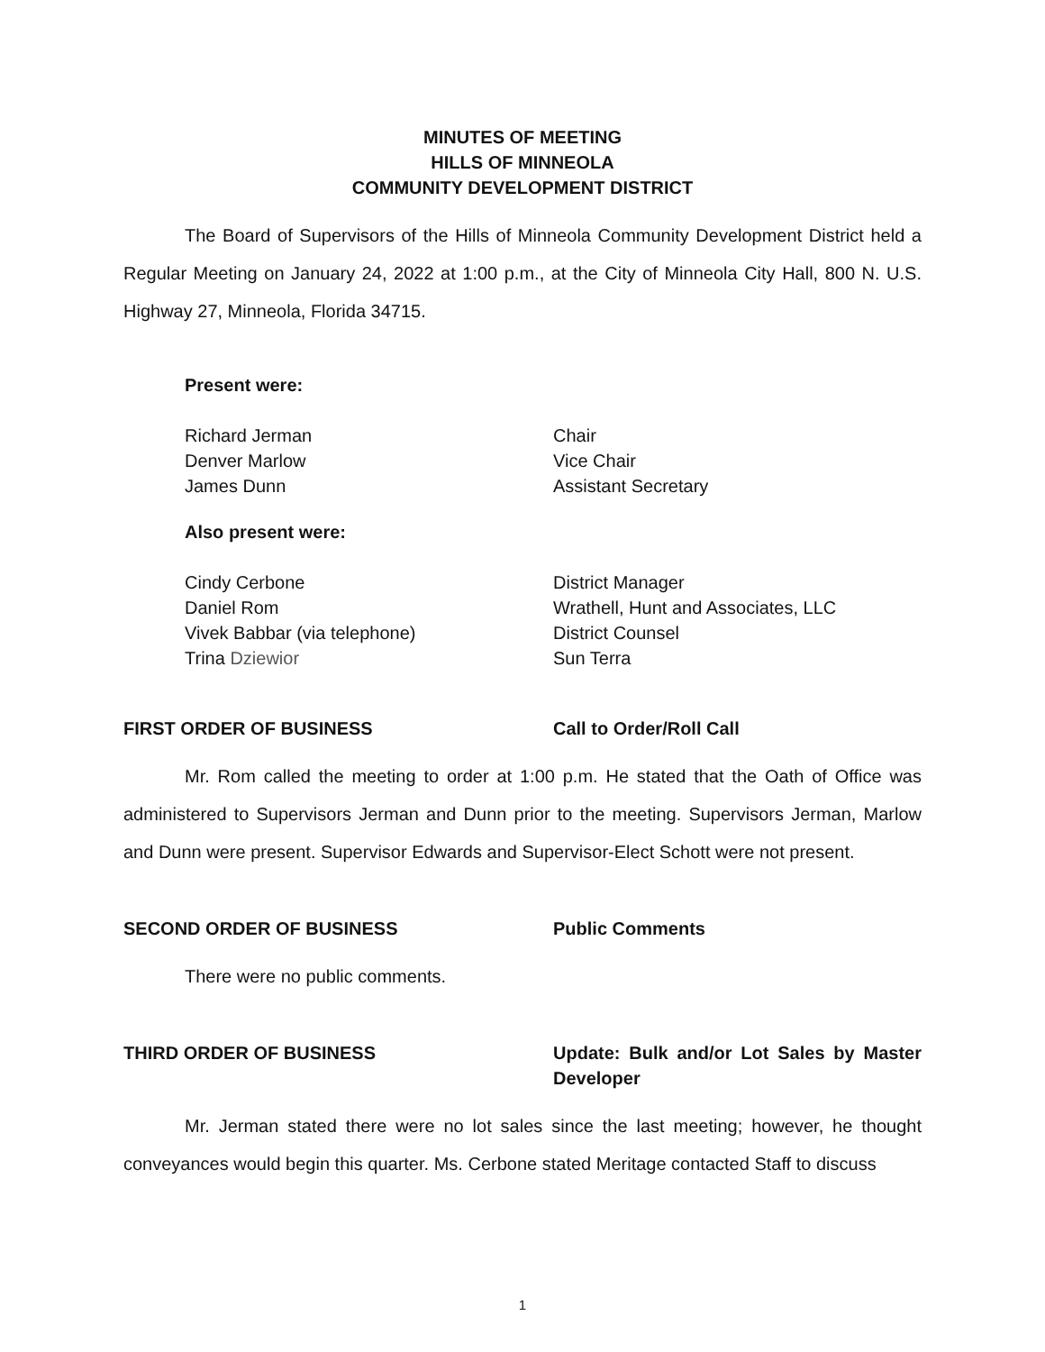MINUTES OF MEETING
HILLS OF MINNEOLA
COMMUNITY DEVELOPMENT DISTRICT
The Board of Supervisors of the Hills of Minneola Community Development District held a Regular Meeting on January 24, 2022 at 1:00 p.m., at the City of Minneola City Hall, 800 N. U.S. Highway 27, Minneola, Florida 34715.
Present were:
Richard Jerman Chair
Denver Marlow Vice Chair
James Dunn Assistant Secretary
Also present were:
Cindy Cerbone District Manager
Daniel Rom Wrathell, Hunt and Associates, LLC
Vivek Babbar (via telephone) District Counsel
Trina Dziewior Sun Terra
FIRST ORDER OF BUSINESS Call to Order/Roll Call
Mr. Rom called the meeting to order at 1:00 p.m. He stated that the Oath of Office was administered to Supervisors Jerman and Dunn prior to the meeting. Supervisors Jerman, Marlow and Dunn were present. Supervisor Edwards and Supervisor-Elect Schott were not present.
SECOND ORDER OF BUSINESS Public Comments
There were no public comments.
THIRD ORDER OF BUSINESS Update: Bulk and/or Lot Sales by Master Developer
Mr. Jerman stated there were no lot sales since the last meeting; however, he thought conveyances would begin this quarter. Ms. Cerbone stated Meritage contacted Staff to discuss
1